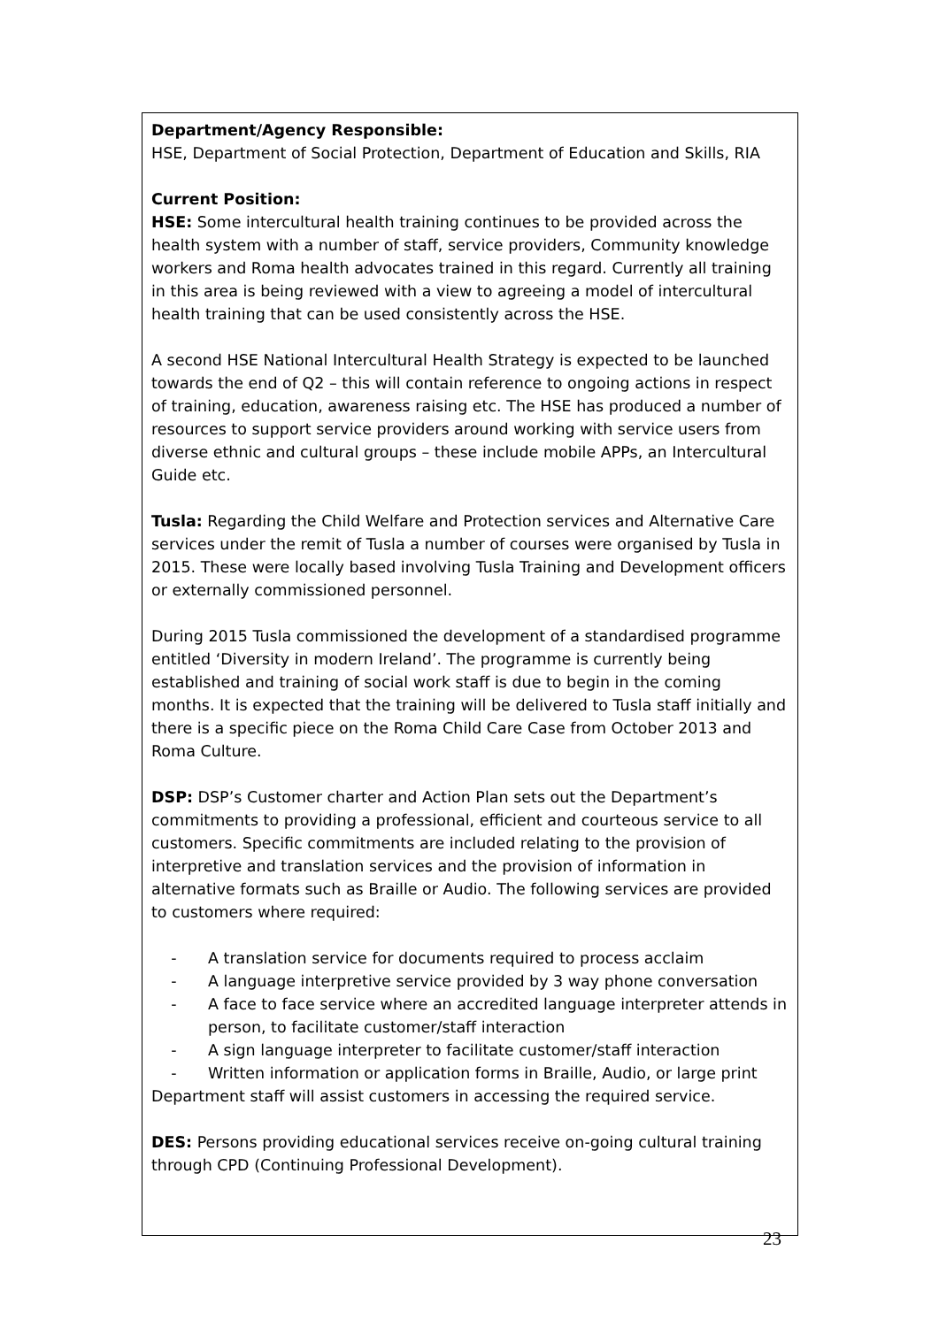| Department/Agency Responsible: HSE, Department of Social Protection, Department of Education and Skills, RIA Current Position: HSE: Some intercultural health training continues to be provided across the health system with a number of staff, service providers, Community knowledge workers and Roma health advocates trained in this regard. Currently all training in this area is being reviewed with a view to agreeing a model of intercultural health training that can be used consistently across the HSE. A second HSE National Intercultural Health Strategy is expected to be launched towards the end of Q2 – this will contain reference to ongoing actions in respect of training, education, awareness raising etc. The HSE has produced a number of resources to support service providers around working with service users from diverse ethnic and cultural groups – these include mobile APPs, an Intercultural Guide etc. Tusla: Regarding the Child Welfare and Protection services and Alternative Care services under the remit of Tusla a number of courses were organised by Tusla in 2015. These were locally based involving Tusla Training and Development officers or externally commissioned personnel. During 2015 Tusla commissioned the development of a standardised programme entitled ‘Diversity in modern Ireland’. The programme is currently being established and training of social work staff is due to begin in the coming months. It is expected that the training will be delivered to Tusla staff initially and there is a specific piece on the Roma Child Care Case from October 2013 and Roma Culture. DSP: DSP’s Customer charter and Action Plan sets out the Department’s commitments to providing a professional, efficient and courteous service to all customers. Specific commitments are included relating to the provision of interpretive and translation services and the provision of information in alternative formats such as Braille or Audio. The following services are provided to customers where required: - A translation service for documents required to process acclaim - A language interpretive service provided by 3 way phone conversation - A face to face service where an accredited language interpreter attends in person, to facilitate customer/staff interaction - A sign language interpreter to facilitate customer/staff interaction - Written information or application forms in Braille, Audio, or large print Department staff will assist customers in accessing the required service. DES: Persons providing educational services receive on-going cultural training through CPD (Continuing Professional Development). |
23